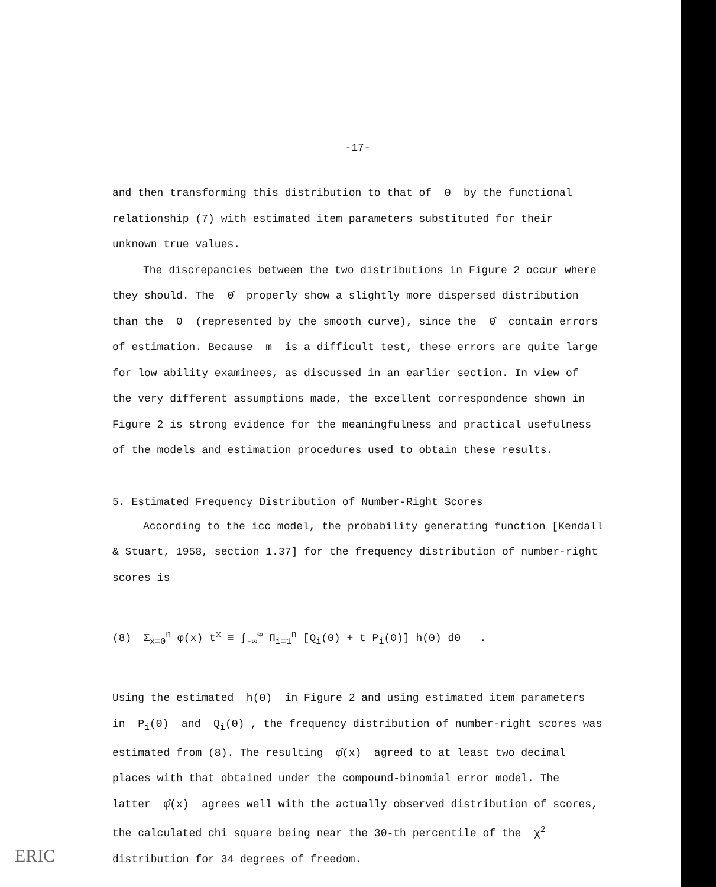-17-
and then transforming this distribution to that of Θ by the functional relationship (7) with estimated item parameters substituted for their unknown true values.
The discrepancies between the two distributions in Figure 2 occur where they should. The Θ̂ properly show a slightly more dispersed distribution than the Θ (represented by the smooth curve), since the Θ̂ contain errors of estimation. Because m is a difficult test, these errors are quite large for low ability examinees, as discussed in an earlier section. In view of the very different assumptions made, the excellent correspondence shown in Figure 2 is strong evidence for the meaningfulness and practical usefulness of the models and estimation procedures used to obtain these results.
5. Estimated Frequency Distribution of Number-Right Scores
According to the icc model, the probability generating function [Kendall & Stuart, 1958, section 1.37] for the frequency distribution of number-right scores is
(8) Σ<sub>x=0</sub><sup>n</sup> φ(x) t<sup>x</sup> ≡ ∫<sub>-∞</sub><sup>∞</sup> Π<sub>i=1</sub><sup>n</sup> [Q<sub>i</sub>(Θ) + t P<sub>i</sub>(Θ)] h(Θ) dΘ .
Using the estimated h(Θ) in Figure 2 and using estimated item parameters in P<sub>i</sub>(Θ) and Q<sub>i</sub>(Θ) , the frequency distribution of number-right scores was estimated from (8). The resulting φ̂(x) agreed to at least two decimal places with that obtained under the compound-binomial error model. The latter φ̂(x) agrees well with the actually observed distribution of scores, the calculated chi square being near the 30-th percentile of the χ<sup>2</sup> distribution for 34 degrees of freedom.
ERIC